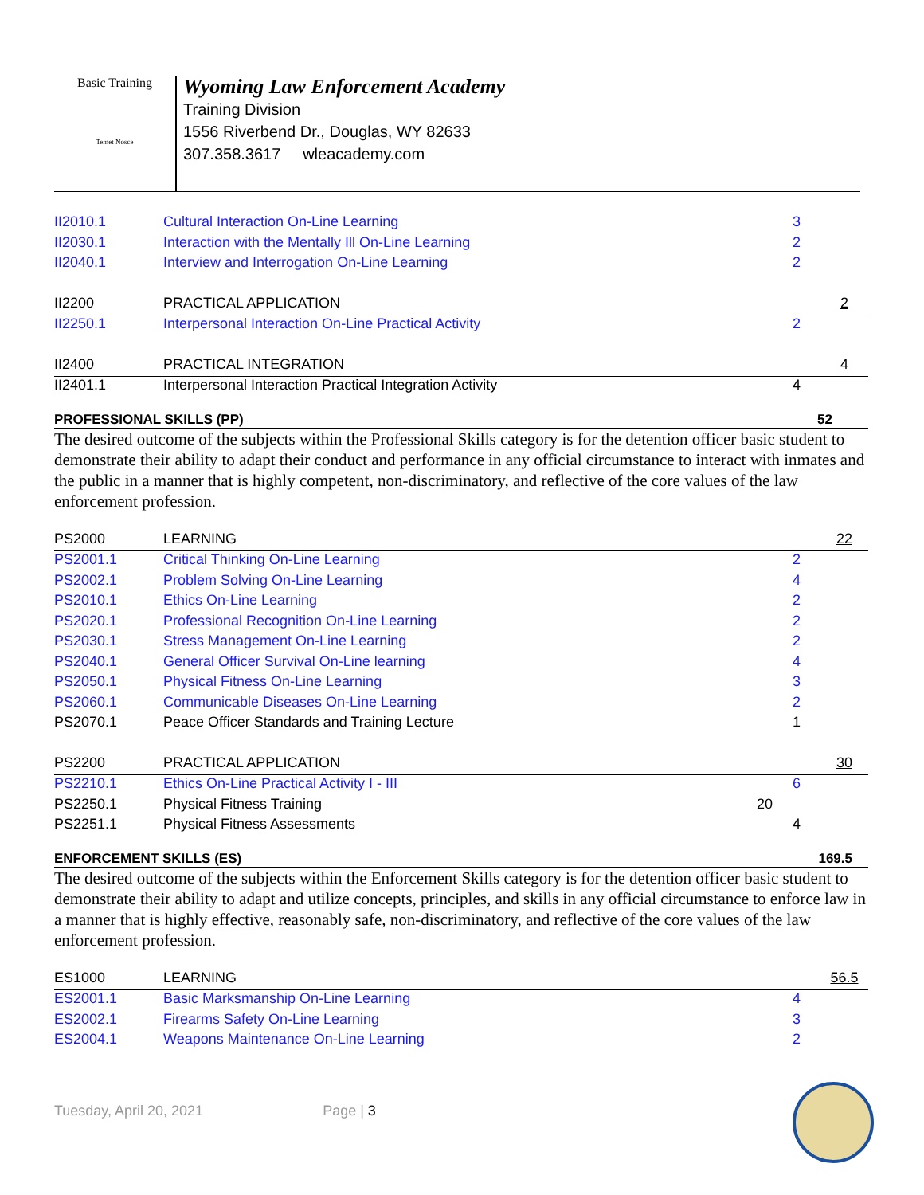Basic Training
Temet Nosce
Wyoming Law Enforcement Academy
Training Division
1556 Riverbend Dr., Douglas, WY 82633
307.358.3617 wleacademy.com
| II2010.1 | Cultural Interaction On-Line Learning | | 3 | |
| II2030.1 | Interaction with the Mentally Ill On-Line Learning | | 2 | |
| II2040.1 | Interview and Interrogation On-Line Learning | | 2 | |
| II2200 | PRACTICAL APPLICATION | | | 2 |
| II2250.1 | Interpersonal Interaction On-Line Practical Activity | | 2 | |
| II2400 | PRACTICAL INTEGRATION | | | 4 |
| II2401.1 | Interpersonal Interaction Practical Integration Activity | | 4 | |
PROFESSIONAL SKILLS (PP) 52
The desired outcome of the subjects within the Professional Skills category is for the detention officer basic student to demonstrate their ability to adapt their conduct and performance in any official circumstance to interact with inmates and the public in a manner that is highly competent, non-discriminatory, and reflective of the core values of the law enforcement profession.
| PS2000 | LEARNING | | | 22 |
| PS2001.1 | Critical Thinking On-Line Learning | | 2 | |
| PS2002.1 | Problem Solving On-Line Learning | | 4 | |
| PS2010.1 | Ethics On-Line Learning | | 2 | |
| PS2020.1 | Professional Recognition On-Line Learning | | 2 | |
| PS2030.1 | Stress Management On-Line Learning | | 2 | |
| PS2040.1 | General Officer Survival On-Line learning | | 4 | |
| PS2050.1 | Physical Fitness On-Line Learning | | 3 | |
| PS2060.1 | Communicable Diseases On-Line Learning | | 2 | |
| PS2070.1 | Peace Officer Standards and Training Lecture | | 1 | |
| PS2200 | PRACTICAL APPLICATION | | | 30 |
| PS2210.1 | Ethics On-Line Practical Activity I - III | | 6 | |
| PS2250.1 | Physical Fitness Training | 20 | | |
| PS2251.1 | Physical Fitness Assessments | | 4 | |
ENFORCEMENT SKILLS (ES) 169.5
The desired outcome of the subjects within the Enforcement Skills category is for the detention officer basic student to demonstrate their ability to adapt and utilize concepts, principles, and skills in any official circumstance to enforce law in a manner that is highly effective, reasonably safe, non-discriminatory, and reflective of the core values of the law enforcement profession.
| ES1000 | LEARNING | | | 56.5 |
| ES2001.1 | Basic Marksmanship On-Line Learning | | 4 | |
| ES2002.1 | Firearms Safety On-Line Learning | | 3 | |
| ES2004.1 | Weapons Maintenance On-Line Learning | | 2 | |
Tuesday, April 20, 2021 Page | 3